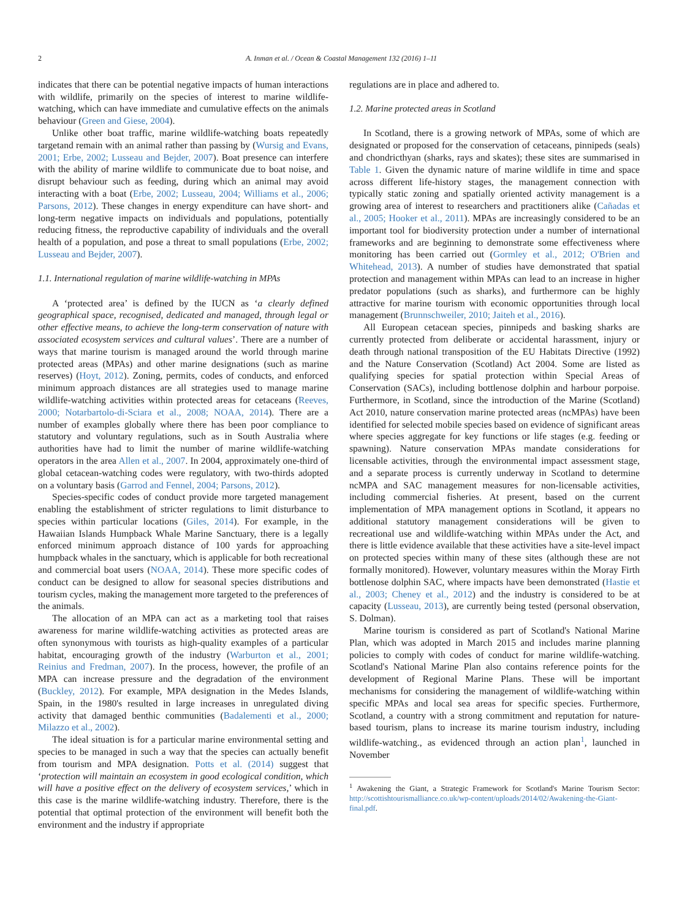2 A. Inman et al. / Ocean & Coastal Management 132 (2016) 1–11
indicates that there can be potential negative impacts of human interactions with wildlife, primarily on the species of interest to marine wildlife-watching, which can have immediate and cumulative effects on the animals behaviour (Green and Giese, 2004).
Unlike other boat traffic, marine wildlife-watching boats repeatedly targetand remain with an animal rather than passing by (Wursig and Evans, 2001; Erbe, 2002; Lusseau and Bejder, 2007). Boat presence can interfere with the ability of marine wildlife to communicate due to boat noise, and disrupt behaviour such as feeding, during which an animal may avoid interacting with a boat (Erbe, 2002; Lusseau, 2004; Williams et al., 2006; Parsons, 2012). These changes in energy expenditure can have short- and long-term negative impacts on individuals and populations, potentially reducing fitness, the reproductive capability of individuals and the overall health of a population, and pose a threat to small populations (Erbe, 2002; Lusseau and Bejder, 2007).
1.1. International regulation of marine wildlife-watching in MPAs
A ‘protected area’ is defined by the IUCN as ‘a clearly defined geographical space, recognised, dedicated and managed, through legal or other effective means, to achieve the long-term conservation of nature with associated ecosystem services and cultural values’. There are a number of ways that marine tourism is managed around the world through marine protected areas (MPAs) and other marine designations (such as marine reserves) (Hoyt, 2012). Zoning, permits, codes of conducts, and enforced minimum approach distances are all strategies used to manage marine wildlife-watching activities within protected areas for cetaceans (Reeves, 2000; Notarbartolo-di-Sciara et al., 2008; NOAA, 2014). There are a number of examples globally where there has been poor compliance to statutory and voluntary regulations, such as in South Australia where authorities have had to limit the number of marine wildlife-watching operators in the area Allen et al., 2007. In 2004, approximately one-third of global cetacean-watching codes were regulatory, with two-thirds adopted on a voluntary basis (Garrod and Fennel, 2004; Parsons, 2012).
Species-specific codes of conduct provide more targeted management enabling the establishment of stricter regulations to limit disturbance to species within particular locations (Giles, 2014). For example, in the Hawaiian Islands Humpback Whale Marine Sanctuary, there is a legally enforced minimum approach distance of 100 yards for approaching humpback whales in the sanctuary, which is applicable for both recreational and commercial boat users (NOAA, 2014). These more specific codes of conduct can be designed to allow for seasonal species distributions and tourism cycles, making the management more targeted to the preferences of the animals.
The allocation of an MPA can act as a marketing tool that raises awareness for marine wildlife-watching activities as protected areas are often synonymous with tourists as high-quality examples of a particular habitat, encouraging growth of the industry (Warburton et al., 2001; Reinius and Fredman, 2007). In the process, however, the profile of an MPA can increase pressure and the degradation of the environment (Buckley, 2012). For example, MPA designation in the Medes Islands, Spain, in the 1980's resulted in large increases in unregulated diving activity that damaged benthic communities (Badalementi et al., 2000; Milazzo et al., 2002).
The ideal situation is for a particular marine environmental setting and species to be managed in such a way that the species can actually benefit from tourism and MPA designation. Potts et al. (2014) suggest that ‘protection will maintain an ecosystem in good ecological condition, which will have a positive effect on the delivery of ecosystem services,’ which in this case is the marine wildlife-watching industry. Therefore, there is the potential that optimal protection of the environment will benefit both the environment and the industry if appropriate
regulations are in place and adhered to.
1.2. Marine protected areas in Scotland
In Scotland, there is a growing network of MPAs, some of which are designated or proposed for the conservation of cetaceans, pinnipeds (seals) and chondricthyan (sharks, rays and skates); these sites are summarised in Table 1. Given the dynamic nature of marine wildlife in time and space across different life-history stages, the management connection with typically static zoning and spatially oriented activity management is a growing area of interest to researchers and practitioners alike (Cañadas et al., 2005; Hooker et al., 2011). MPAs are increasingly considered to be an important tool for biodiversity protection under a number of international frameworks and are beginning to demonstrate some effectiveness where monitoring has been carried out (Gormley et al., 2012; O'Brien and Whitehead, 2013). A number of studies have demonstrated that spatial protection and management within MPAs can lead to an increase in higher predator populations (such as sharks), and furthermore can be highly attractive for marine tourism with economic opportunities through local management (Brunnschweiler, 2010; Jaiteh et al., 2016).
All European cetacean species, pinnipeds and basking sharks are currently protected from deliberate or accidental harassment, injury or death through national transposition of the EU Habitats Directive (1992) and the Nature Conservation (Scotland) Act 2004. Some are listed as qualifying species for spatial protection within Special Areas of Conservation (SACs), including bottlenose dolphin and harbour porpoise. Furthermore, in Scotland, since the introduction of the Marine (Scotland) Act 2010, nature conservation marine protected areas (ncMPAs) have been identified for selected mobile species based on evidence of significant areas where species aggregate for key functions or life stages (e.g. feeding or spawning). Nature conservation MPAs mandate considerations for licensable activities, through the environmental impact assessment stage, and a separate process is currently underway in Scotland to determine ncMPA and SAC management measures for non-licensable activities, including commercial fisheries. At present, based on the current implementation of MPA management options in Scotland, it appears no additional statutory management considerations will be given to recreational use and wildlife-watching within MPAs under the Act, and there is little evidence available that these activities have a site-level impact on protected species within many of these sites (although these are not formally monitored). However, voluntary measures within the Moray Firth bottlenose dolphin SAC, where impacts have been demonstrated (Hastie et al., 2003; Cheney et al., 2012) and the industry is considered to be at capacity (Lusseau, 2013), are currently being tested (personal observation, S. Dolman).
Marine tourism is considered as part of Scotland's National Marine Plan, which was adopted in March 2015 and includes marine planning policies to comply with codes of conduct for marine wildlife-watching. Scotland's National Marine Plan also contains reference points for the development of Regional Marine Plans. These will be important mechanisms for considering the management of wildlife-watching within specific MPAs and local sea areas for specific species. Furthermore, Scotland, a country with a strong commitment and reputation for nature-based tourism, plans to increase its marine tourism industry, including wildlife-watching., as evidenced through an action plan<sup>1</sup>, launched in November
<sup>1</sup> Awakening the Giant, a Strategic Framework for Scotland's Marine Tourism Sector: http://scottishtourismalliance.co.uk/wp-content/uploads/2014/02/Awakening-the-Giant-final.pdf.